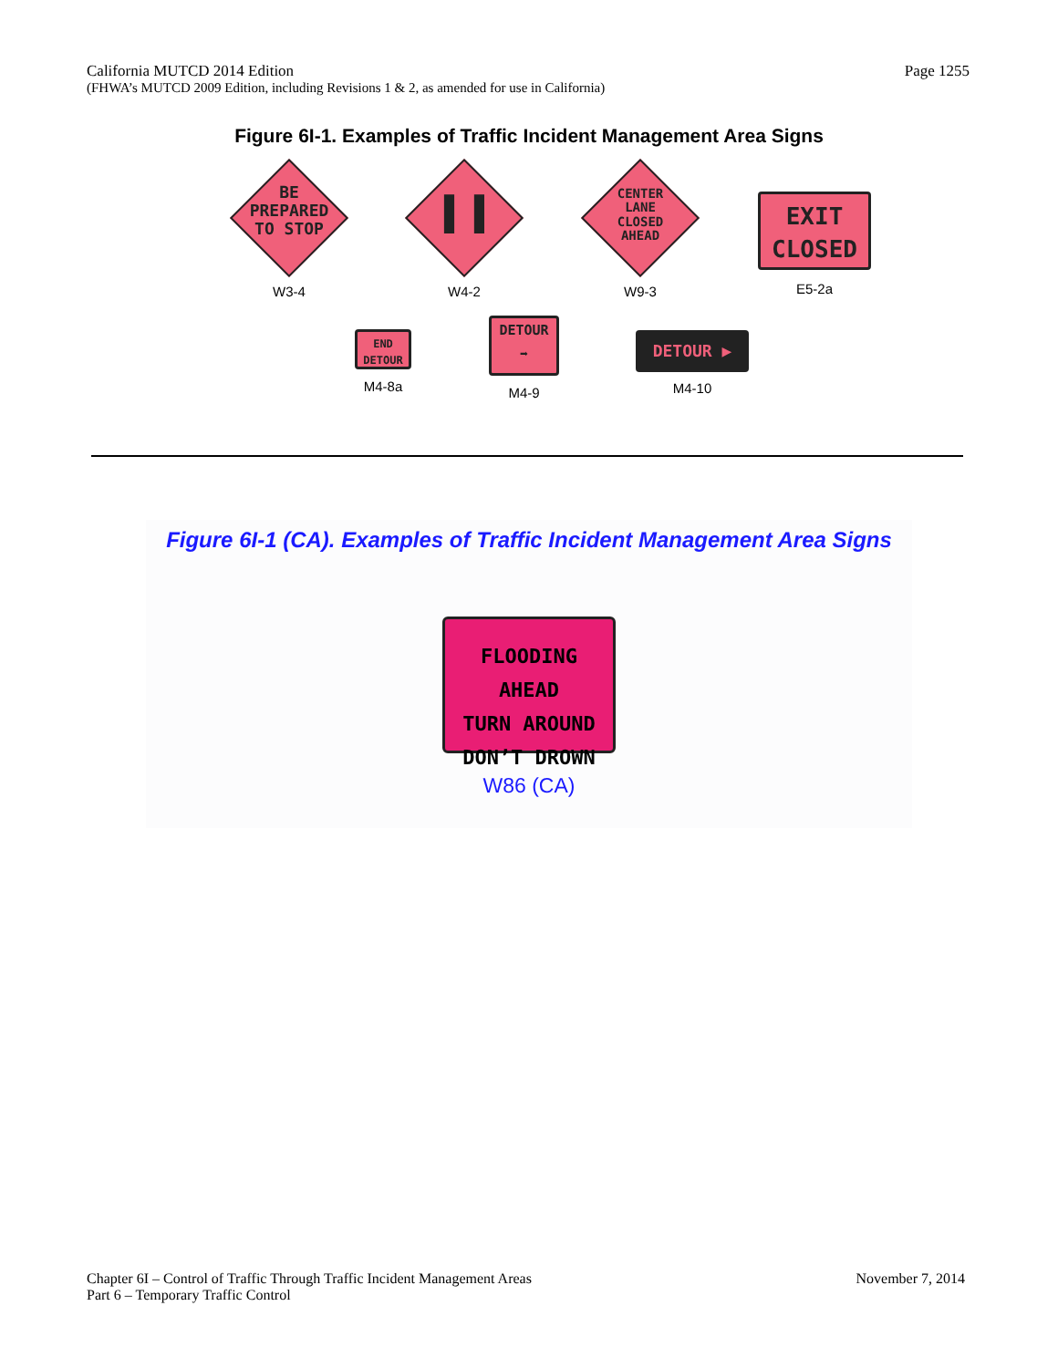California MUTCD 2014 Edition Page 1255
(FHWA’s MUTCD 2009 Edition, including Revisions 1 & 2, as amended for use in California)
Figure 6I-1. Examples of Traffic Incident Management Area Signs
BE
PREPARED
TO STOP
W3-4
▌▐
W4-2
CENTER
LANE
CLOSED
AHEAD
W9-3
EXIT
CLOSED
E5-2a
END
DETOUR
M4-8a
DETOUR
➡
M4-9
DETOUR ▶
M4-10
Figure 6I-1 (CA). Examples of Traffic Incident Management Area Signs
FLOODING AHEAD
TURN AROUND
DON’T DROWN
W86 (CA)
Chapter 6I – Control of Traffic Through Traffic Incident Management Areas November 7, 2014
Part 6 – Temporary Traffic Control